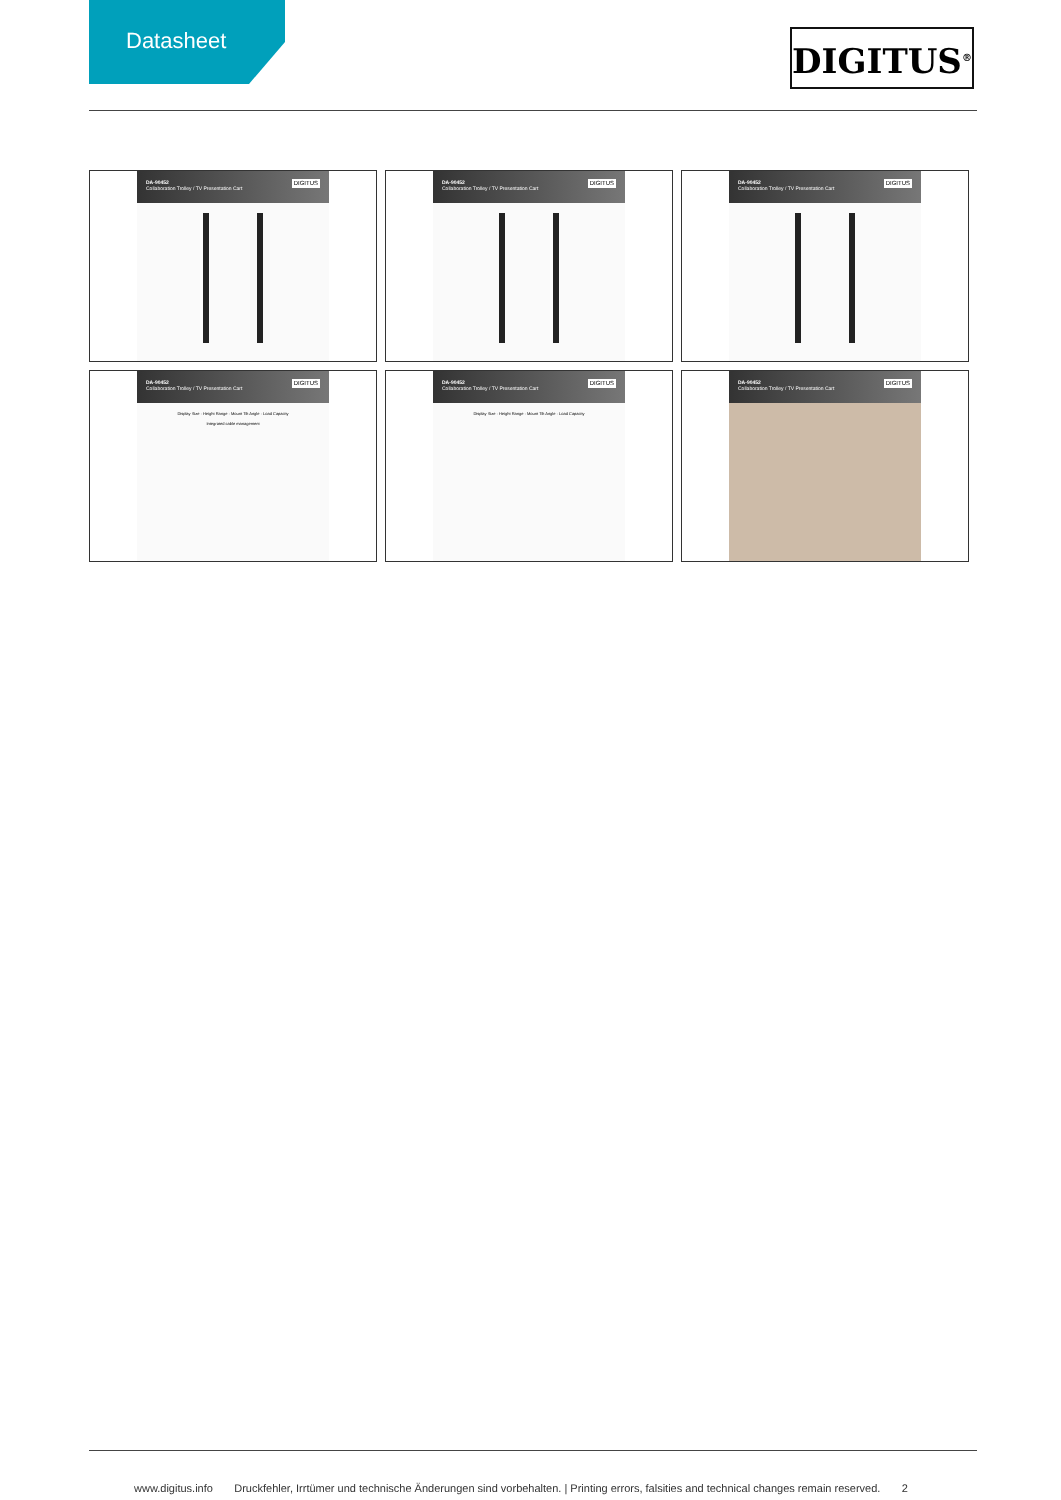Datasheet
DIGITUS<sup>®</sup>
DA-90452
Collaboration Trolley / TV Presentation Cart
DIGITUS
DA-90452
Collaboration Trolley / TV Presentation Cart
DIGITUS
DA-90452
Collaboration Trolley / TV Presentation Cart
DIGITUS
DA-90452
Collaboration Trolley / TV Presentation Cart
DIGITUS
Display Size · Height Range · Mount Tilt Angle · Load Capacity
Integrated cable management
DA-90452
Collaboration Trolley / TV Presentation Cart
DIGITUS
Display Size · Height Range · Mount Tilt Angle · Load Capacity
DA-90452
Collaboration Trolley / TV Presentation Cart
DIGITUS
www.digitus.info Druckfehler, Irrtümer und technische Änderungen sind vorbehalten. | Printing errors, falsities and technical changes remain reserved. 2